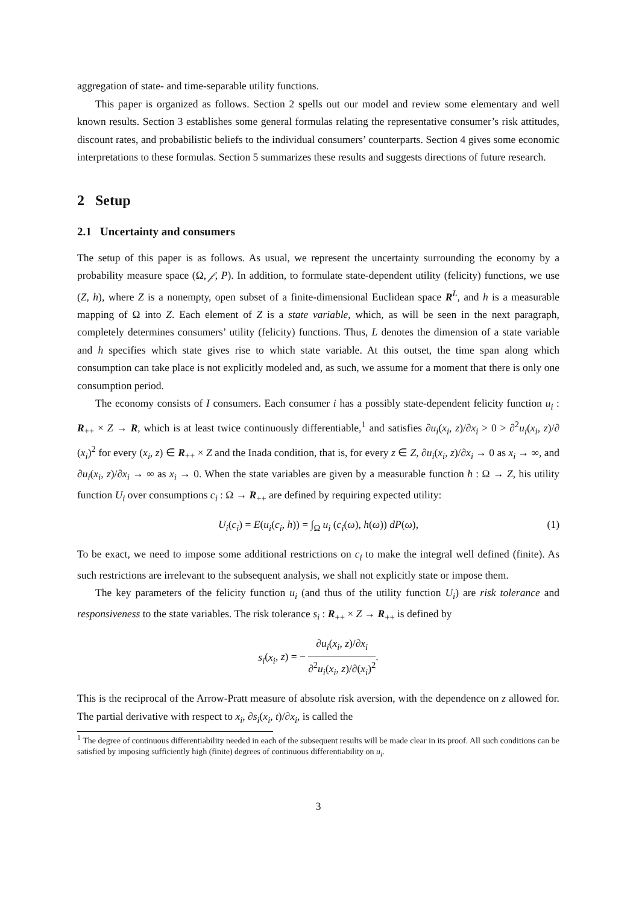aggregation of state- and time-separable utility functions.
This paper is organized as follows. Section 2 spells out our model and review some elementary and well known results. Section 3 establishes some general formulas relating the representative consumer’s risk attitudes, discount rates, and probabilistic beliefs to the individual consumers’ counterparts. Section 4 gives some economic interpretations to these formulas. Section 5 summarizes these results and suggests directions of future research.
2 Setup
2.1 Uncertainty and consumers
The setup of this paper is as follows. As usual, we represent the uncertainty surrounding the economy by a probability measure space (Ω, 𝒻, P). In addition, to formulate state-dependent utility (felicity) functions, we use (Z, h), where Z is a nonempty, open subset of a finite-dimensional Euclidean space R<sup>L</sup>, and h is a measurable mapping of Ω into Z. Each element of Z is a state variable, which, as will be seen in the next paragraph, completely determines consumers’ utility (felicity) functions. Thus, L denotes the dimension of a state variable and h specifies which state gives rise to which state variable. At this outset, the time span along which consumption can take place is not explicitly modeled and, as such, we assume for a moment that there is only one consumption period.
The economy consists of I consumers. Each consumer i has a possibly state-dependent felicity function u<sub>i</sub> : R<sub>++</sub> × Z → R, which is at least twice continuously differentiable,<sup>1</sup> and satisfies ∂u<sub>i</sub>(x<sub>i</sub>, z)/∂x<sub>i</sub> > 0 > ∂<sup>2</sup>u<sub>i</sub>(x<sub>i</sub>, z)/∂ (x<sub>i</sub>)<sup>2</sup> for every (x<sub>i</sub>, z) ∈ R<sub>++</sub> × Z and the Inada condition, that is, for every z ∈ Z, ∂u<sub>i</sub>(x<sub>i</sub>, z)/∂x<sub>i</sub> → 0 as x<sub>i</sub> → ∞, and ∂u<sub>i</sub>(x<sub>i</sub>, z)/∂x<sub>i</sub> → ∞ as x<sub>i</sub> → 0. When the state variables are given by a measurable function h : Ω → Z, his utility function U<sub>i</sub> over consumptions c<sub>i</sub> : Ω → R<sub>++</sub> are defined by requiring expected utility:
U<sub>i</sub>(c<sub>i</sub>) = E(u<sub>i</sub>(c<sub>i</sub>, h)) = ∫<sub>Ω</sub> u<sub>i</sub> (c<sub>i</sub>(ω), h(ω)) dP(ω), (1)
To be exact, we need to impose some additional restrictions on c<sub>i</sub> to make the integral well defined (finite). As such restrictions are irrelevant to the subsequent analysis, we shall not explicitly state or impose them.
The key parameters of the felicity function u<sub>i</sub> (and thus of the utility function U<sub>i</sub>) are risk tolerance and responsiveness to the state variables. The risk tolerance s<sub>i</sub> : R<sub>++</sub> × Z → R<sub>++</sub> is defined by
s<sub>i</sub>(x<sub>i</sub>, z) = − ∂u<sub>i</sub>(x<sub>i</sub>, z)/∂x<sub>i</sub> ∂<sup>2</sup>u<sub>i</sub>(x<sub>i</sub>, z)/∂(x<sub>i</sub>)<sup>2</sup>.
This is the reciprocal of the Arrow-Pratt measure of absolute risk aversion, with the dependence on z allowed for. The partial derivative with respect to x<sub>i</sub>, ∂s<sub>i</sub>(x<sub>i</sub>, t)/∂x<sub>i</sub>, is called the
<sup>1</sup> The degree of continuous differentiability needed in each of the subsequent results will be made clear in its proof. All such conditions can be satisfied by imposing sufficiently high (finite) degrees of continuous differentiability on u<sub>i</sub>.
3